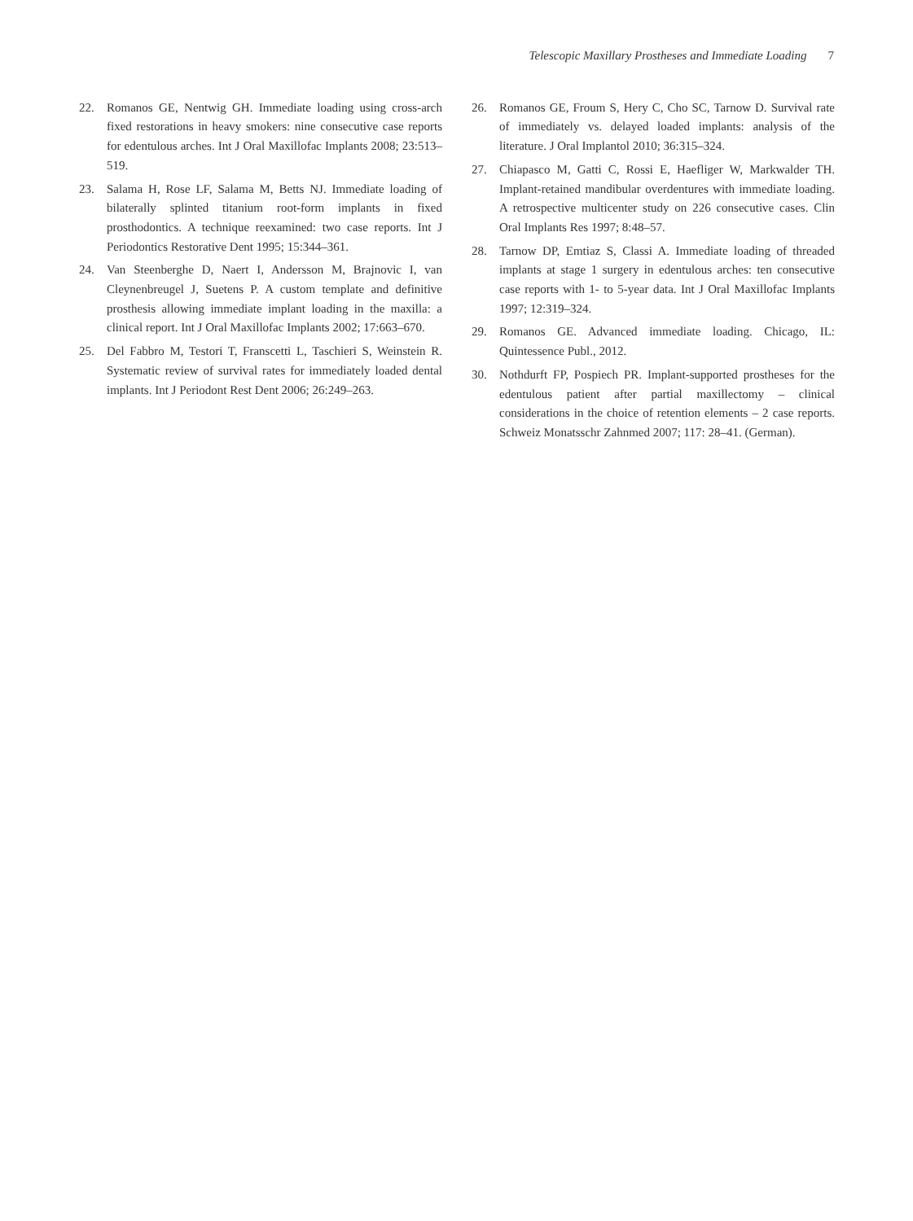Telescopic Maxillary Prostheses and Immediate Loading 7
22. Romanos GE, Nentwig GH. Immediate loading using cross-arch fixed restorations in heavy smokers: nine consecutive case reports for edentulous arches. Int J Oral Maxillofac Implants 2008; 23:513–519.
23. Salama H, Rose LF, Salama M, Betts NJ. Immediate loading of bilaterally splinted titanium root-form implants in fixed prosthodontics. A technique reexamined: two case reports. Int J Periodontics Restorative Dent 1995; 15:344–361.
24. Van Steenberghe D, Naert I, Andersson M, Brajnovic I, van Cleynenbreugel J, Suetens P. A custom template and definitive prosthesis allowing immediate implant loading in the maxilla: a clinical report. Int J Oral Maxillofac Implants 2002; 17:663–670.
25. Del Fabbro M, Testori T, Franscetti L, Taschieri S, Weinstein R. Systematic review of survival rates for immediately loaded dental implants. Int J Periodont Rest Dent 2006; 26:249–263.
26. Romanos GE, Froum S, Hery C, Cho SC, Tarnow D. Survival rate of immediately vs. delayed loaded implants: analysis of the literature. J Oral Implantol 2010; 36:315–324.
27. Chiapasco M, Gatti C, Rossi E, Haefliger W, Markwalder TH. Implant-retained mandibular overdentures with immediate loading. A retrospective multicenter study on 226 consecutive cases. Clin Oral Implants Res 1997; 8:48–57.
28. Tarnow DP, Emtiaz S, Classi A. Immediate loading of threaded implants at stage 1 surgery in edentulous arches: ten consecutive case reports with 1- to 5-year data. Int J Oral Maxillofac Implants 1997; 12:319–324.
29. Romanos GE. Advanced immediate loading. Chicago, IL: Quintessence Publ., 2012.
30. Nothdurft FP, Pospiech PR. Implant-supported prostheses for the edentulous patient after partial maxillectomy – clinical considerations in the choice of retention elements – 2 case reports. Schweiz Monatsschr Zahnmed 2007; 117: 28–41. (German).